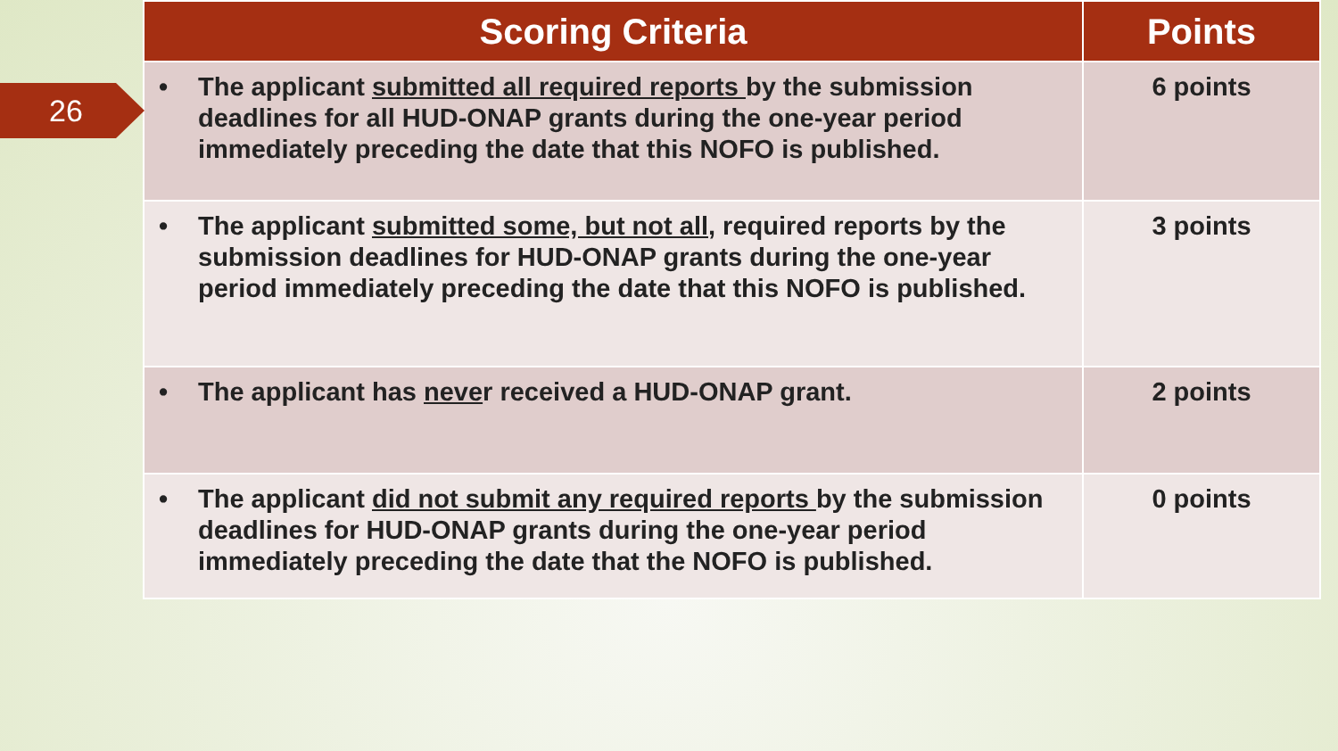26
| Scoring Criteria | Points |
| --- | --- |
| • The applicant submitted all required reports by the submission deadlines for all HUD-ONAP grants during the one-year period immediately preceding the date that this NOFO is published. | 6 points |
| • The applicant submitted some, but not all , required reports by the submission deadlines for HUD-ONAP grants during the one-year period immediately preceding the date that this NOFO is published. | 3 points |
| • The applicant has neve r received a HUD-ONAP grant. | 2 points |
| • The applicant did not submit any required reports by the submission deadlines for HUD-ONAP grants during the one-year period immediately preceding the date that the NOFO is published. | 0 points |